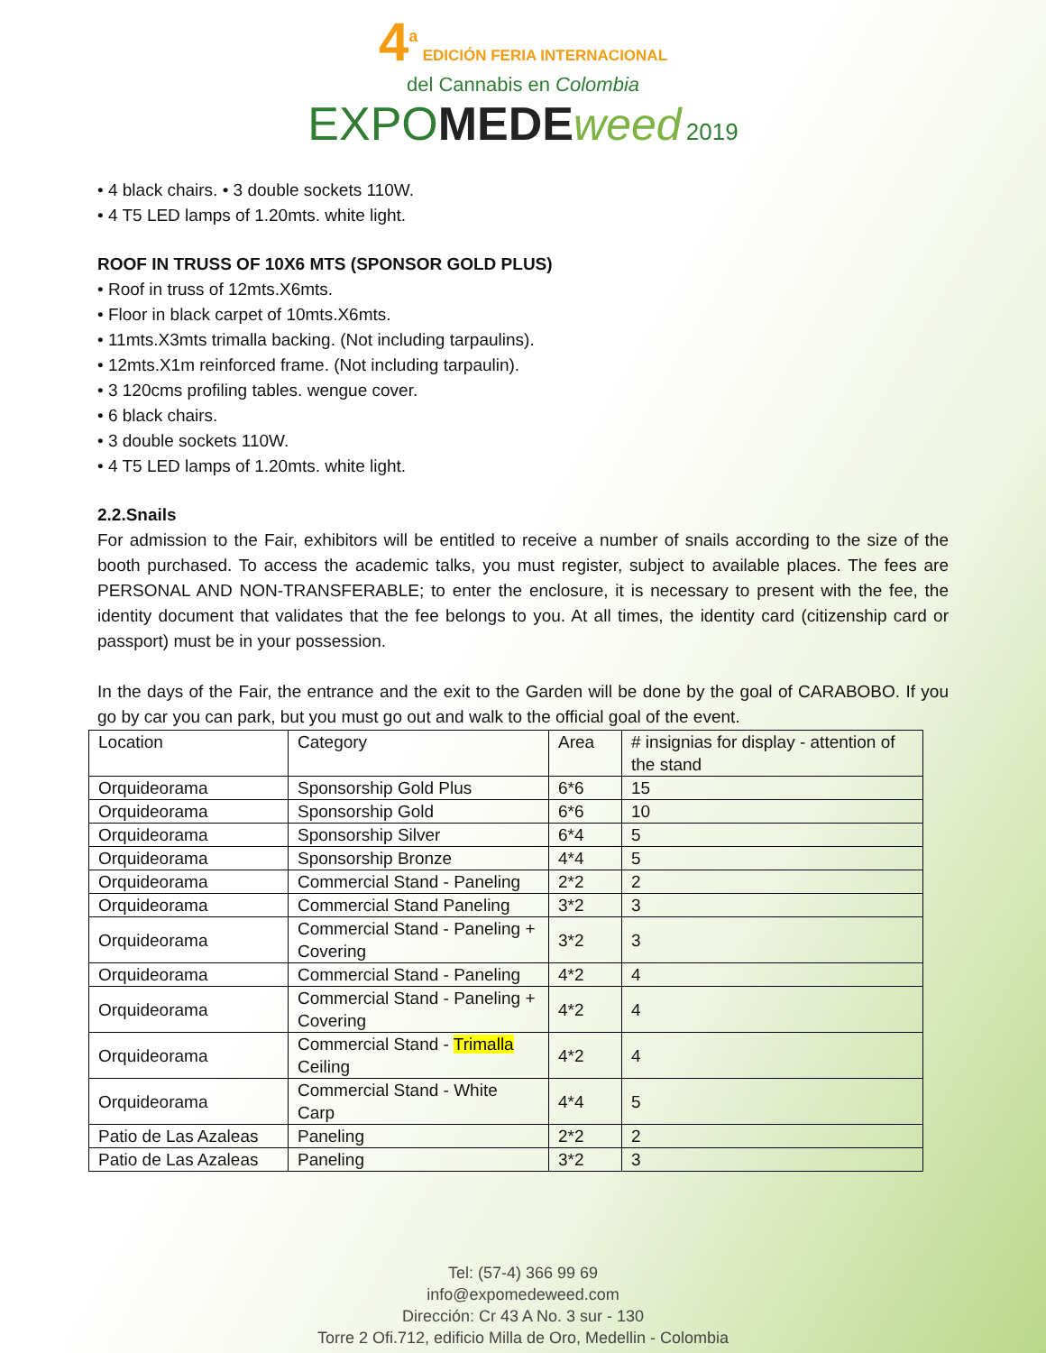4<sup>a</sup> EDICIÓN FERIA INTERNACIONAL
del Cannabis en Colombia
EXPOMEDE weed 2019
• 4 black chairs. • 3 double sockets 110W.
• 4 T5 LED lamps of 1.20mts. white light.
ROOF IN TRUSS OF 10X6 MTS (SPONSOR GOLD PLUS)
• Roof in truss of 12mts.X6mts.
• Floor in black carpet of 10mts.X6mts.
• 11mts.X3mts trimalla backing. (Not including tarpaulins).
• 12mts.X1m reinforced frame. (Not including tarpaulin).
• 3 120cms profiling tables. wengue cover.
• 6 black chairs.
• 3 double sockets 110W.
• 4 T5 LED lamps of 1.20mts. white light.
2.2.Snails
For admission to the Fair, exhibitors will be entitled to receive a number of snails according to the size of the booth purchased. To access the academic talks, you must register, subject to available places. The fees are PERSONAL AND NON-TRANSFERABLE; to enter the enclosure, it is necessary to present with the fee, the identity document that validates that the fee belongs to you. At all times, the identity card (citizenship card or passport) must be in your possession.
In the days of the Fair, the entrance and the exit to the Garden will be done by the goal of CARABOBO. If you go by car you can park, but you must go out and walk to the official goal of the event.
| Location | Category | Area | # insignias for display - attention of the stand |
| Orquideorama | Sponsorship Gold Plus | 6*6 | 15 |
| Orquideorama | Sponsorship Gold | 6*6 | 10 |
| Orquideorama | Sponsorship Silver | 6*4 | 5 |
| Orquideorama | Sponsorship Bronze | 4*4 | 5 |
| Orquideorama | Commercial Stand - Paneling | 2*2 | 2 |
| Orquideorama | Commercial Stand Paneling | 3*2 | 3 |
| Orquideorama | Commercial Stand - Paneling + Covering | 3*2 | 3 |
| Orquideorama | Commercial Stand - Paneling | 4*2 | 4 |
| Orquideorama | Commercial Stand - Paneling + Covering | 4*2 | 4 |
| Orquideorama | Commercial Stand - Trimalla Ceiling | 4*2 | 4 |
| Orquideorama | Commercial Stand - White Carp | 4*4 | 5 |
| Patio de Las Azaleas | Paneling | 2*2 | 2 |
| Patio de Las Azaleas | Paneling | 3*2 | 3 |
Tel: (57-4) 366 99 69
info@expomedeweed.com
Dirección: Cr 43 A No. 3 sur - 130
Torre 2 Ofi.712, edificio Milla de Oro, Medellin - Colombia